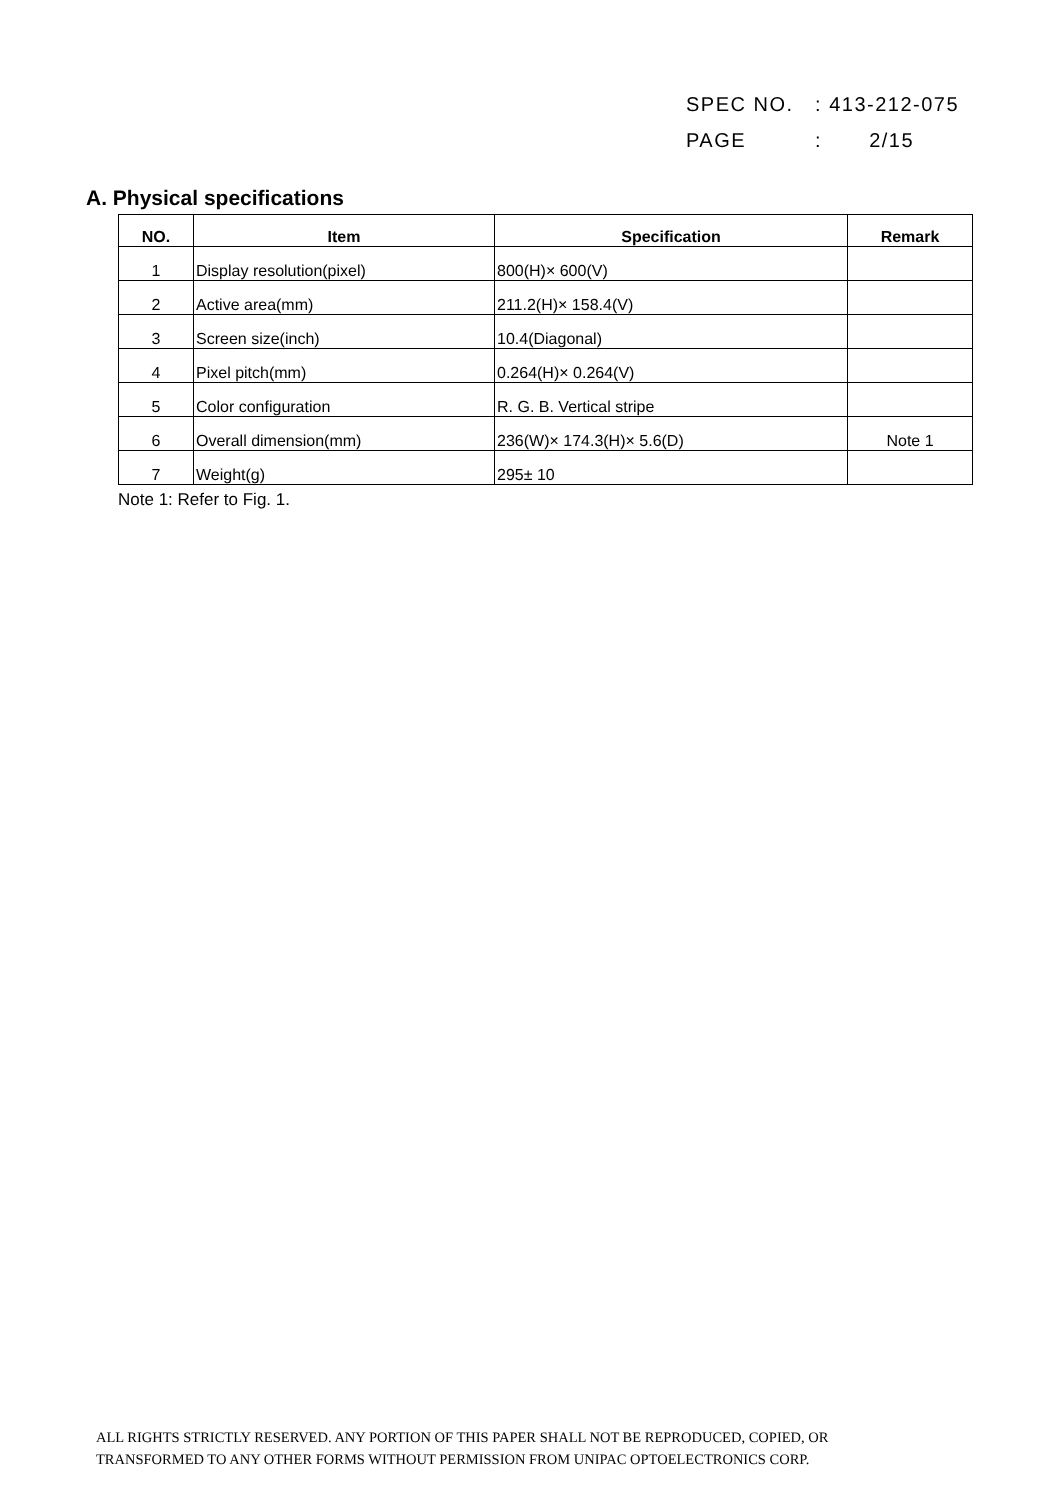SPEC NO. : 413-212-075
PAGE : 2/15
A. Physical specifications
| NO. | Item | Specification | Remark |
| --- | --- | --- | --- |
| 1 | Display resolution(pixel) | 800(H)× 600(V) | |
| 2 | Active area(mm) | 211.2(H)× 158.4(V) | |
| 3 | Screen size(inch) | 10.4(Diagonal) | |
| 4 | Pixel pitch(mm) | 0.264(H)× 0.264(V) | |
| 5 | Color configuration | R. G. B. Vertical stripe | |
| 6 | Overall dimension(mm) | 236(W)× 174.3(H)× 5.6(D) | Note 1 |
| 7 | Weight(g) | 295± 10 | |
Note 1: Refer to Fig. 1.
ALL RIGHTS STRICTLY RESERVED. ANY PORTION OF THIS PAPER SHALL NOT BE REPRODUCED, COPIED, OR
TRANSFORMED TO ANY OTHER FORMS WITHOUT PERMISSION FROM UNIPAC OPTOELECTRONICS CORP.